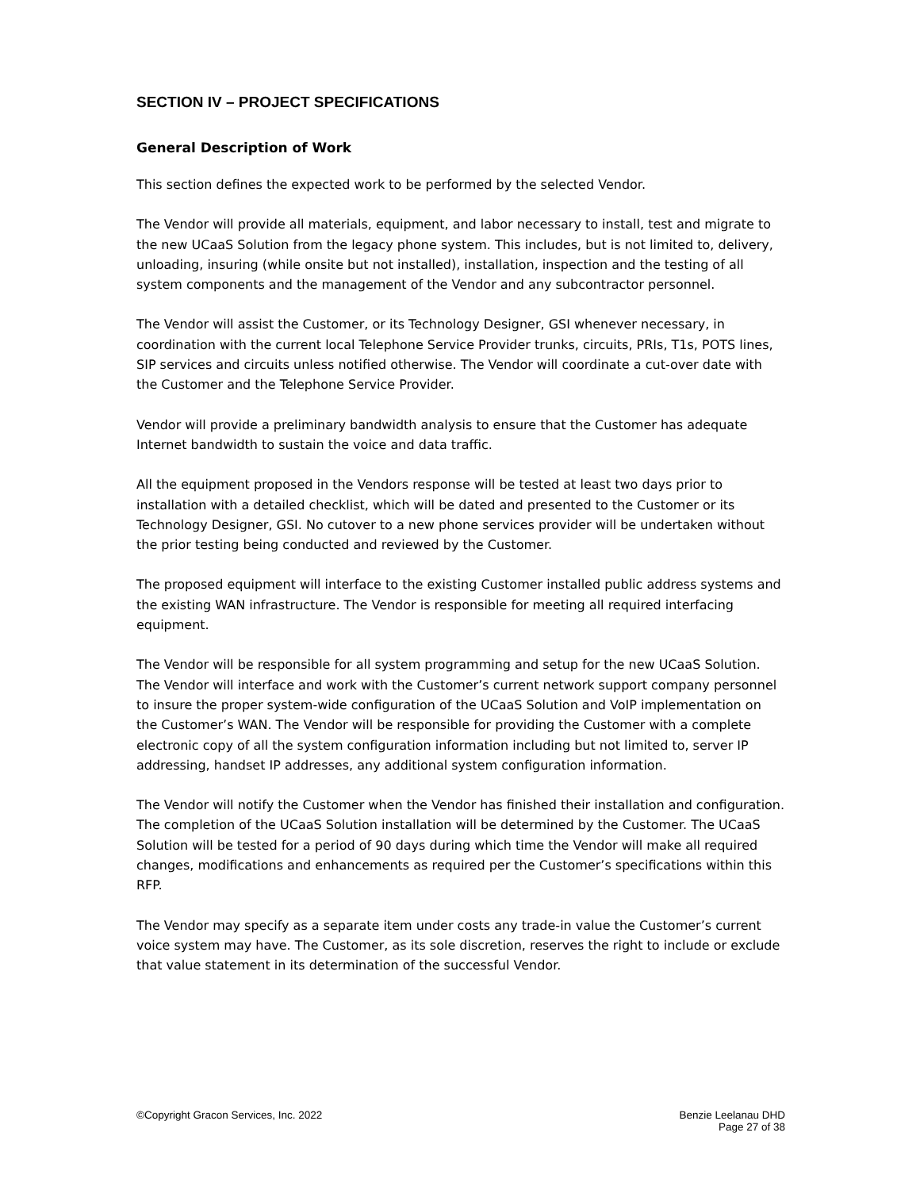SECTION IV – PROJECT SPECIFICATIONS
General Description of Work
This section defines the expected work to be performed by the selected Vendor.
The Vendor will provide all materials, equipment, and labor necessary to install, test and migrate to the new UCaaS Solution from the legacy phone system. This includes, but is not limited to, delivery, unloading, insuring (while onsite but not installed), installation, inspection and the testing of all system components and the management of the Vendor and any subcontractor personnel.
The Vendor will assist the Customer, or its Technology Designer, GSI whenever necessary, in coordination with the current local Telephone Service Provider trunks, circuits, PRIs, T1s, POTS lines, SIP services and circuits unless notified otherwise. The Vendor will coordinate a cut-over date with the Customer and the Telephone Service Provider.
Vendor will provide a preliminary bandwidth analysis to ensure that the Customer has adequate Internet bandwidth to sustain the voice and data traffic.
All the equipment proposed in the Vendors response will be tested at least two days prior to installation with a detailed checklist, which will be dated and presented to the Customer or its Technology Designer, GSI. No cutover to a new phone services provider will be undertaken without the prior testing being conducted and reviewed by the Customer.
The proposed equipment will interface to the existing Customer installed public address systems and the existing WAN infrastructure. The Vendor is responsible for meeting all required interfacing equipment.
The Vendor will be responsible for all system programming and setup for the new UCaaS Solution. The Vendor will interface and work with the Customer’s current network support company personnel to insure the proper system-wide configuration of the UCaaS Solution and VoIP implementation on the Customer’s WAN. The Vendor will be responsible for providing the Customer with a complete electronic copy of all the system configuration information including but not limited to, server IP addressing, handset IP addresses, any additional system configuration information.
The Vendor will notify the Customer when the Vendor has finished their installation and configuration. The completion of the UCaaS Solution installation will be determined by the Customer. The UCaaS Solution will be tested for a period of 90 days during which time the Vendor will make all required changes, modifications and enhancements as required per the Customer’s specifications within this RFP.
The Vendor may specify as a separate item under costs any trade-in value the Customer’s current voice system may have. The Customer, as its sole discretion, reserves the right to include or exclude that value statement in its determination of the successful Vendor.
©Copyright Gracon Services, Inc. 2022
Benzie Leelanau DHD
Page 27 of 38